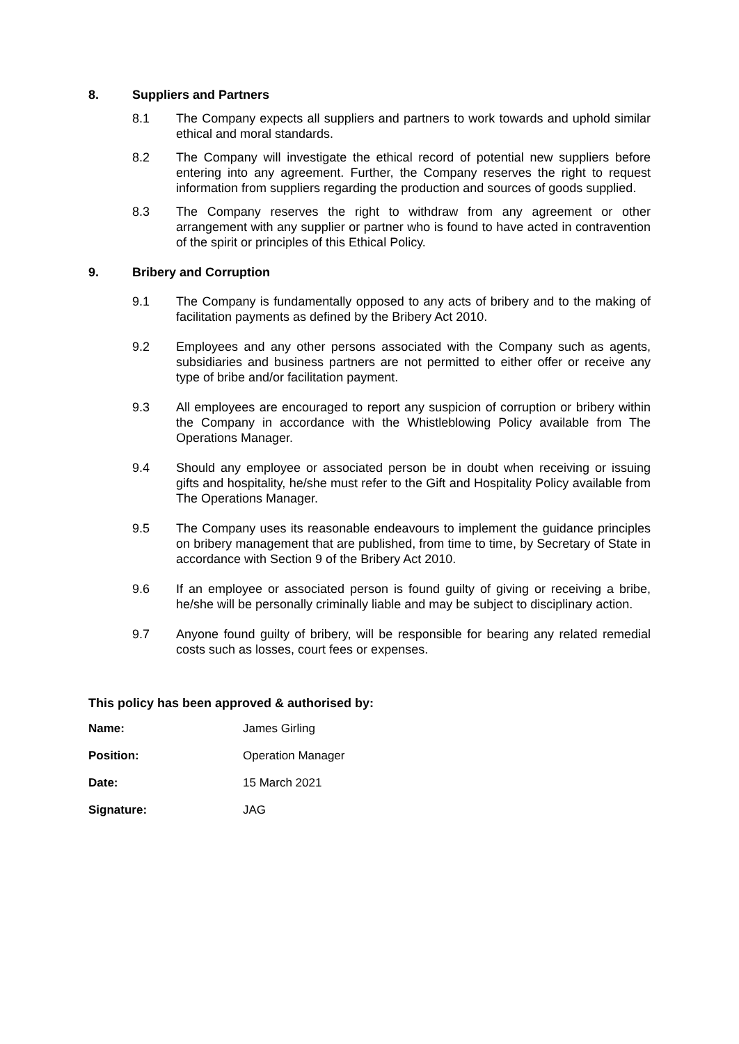8. Suppliers and Partners
8.1 The Company expects all suppliers and partners to work towards and uphold similar ethical and moral standards.
8.2 The Company will investigate the ethical record of potential new suppliers before entering into any agreement. Further, the Company reserves the right to request information from suppliers regarding the production and sources of goods supplied.
8.3 The Company reserves the right to withdraw from any agreement or other arrangement with any supplier or partner who is found to have acted in contravention of the spirit or principles of this Ethical Policy.
9. Bribery and Corruption
9.1 The Company is fundamentally opposed to any acts of bribery and to the making of facilitation payments as defined by the Bribery Act 2010.
9.2 Employees and any other persons associated with the Company such as agents, subsidiaries and business partners are not permitted to either offer or receive any type of bribe and/or facilitation payment.
9.3 All employees are encouraged to report any suspicion of corruption or bribery within the Company in accordance with the Whistleblowing Policy available from The Operations Manager.
9.4 Should any employee or associated person be in doubt when receiving or issuing gifts and hospitality, he/she must refer to the Gift and Hospitality Policy available from The Operations Manager.
9.5 The Company uses its reasonable endeavours to implement the guidance principles on bribery management that are published, from time to time, by Secretary of State in accordance with Section 9 of the Bribery Act 2010.
9.6 If an employee or associated person is found guilty of giving or receiving a bribe, he/she will be personally criminally liable and may be subject to disciplinary action.
9.7 Anyone found guilty of bribery, will be responsible for bearing any related remedial costs such as losses, court fees or expenses.
This policy has been approved & authorised by:
Name: James Girling
Position: Operation Manager
Date: 15 March 2021
Signature: JAG